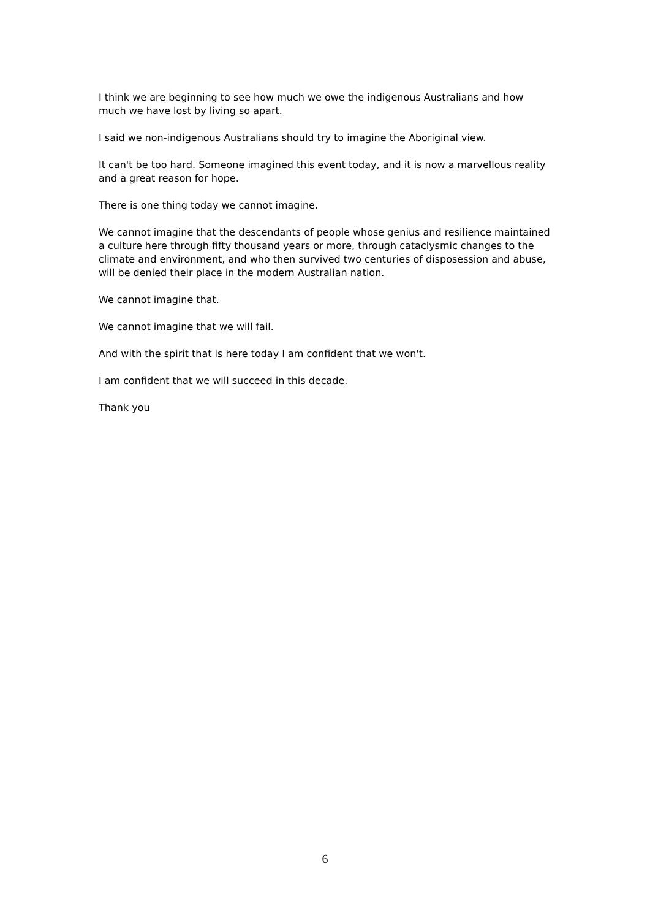I think we are beginning to see how much we owe the indigenous Australians and how much we have lost by living so apart.
I said we non-indigenous Australians should try to imagine the Aboriginal view.
It can't be too hard. Someone imagined this event today, and it is now a marvellous reality and a great reason for hope.
There is one thing today we cannot imagine.
We cannot imagine that the descendants of people whose genius and resilience maintained a culture here through fifty thousand years or more, through cataclysmic changes to the climate and environment, and who then survived two centuries of disposession and abuse, will be denied their place in the modern Australian nation.
We cannot imagine that.
We cannot imagine that we will fail.
And with the spirit that is here today I am confident that we won't.
I am confident that we will succeed in this decade.
Thank you
6